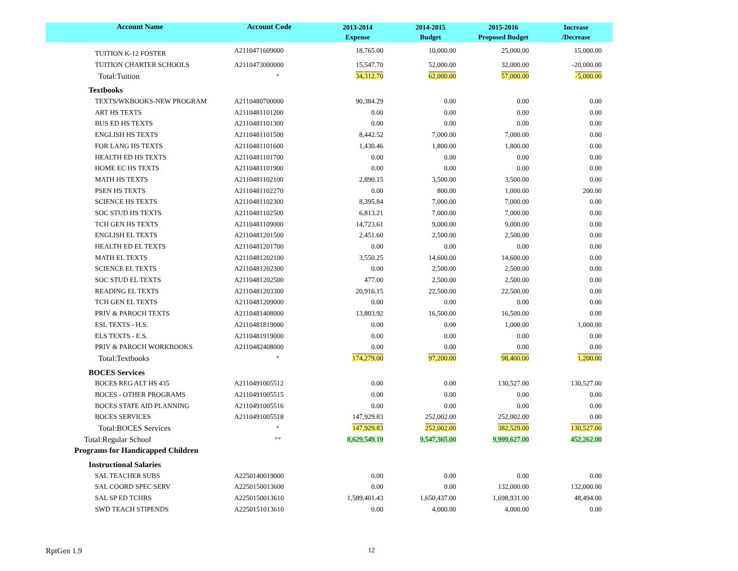| Account Name | Account Code | 2013-2014 Expense | 2014-2015 Budget | 2015-2016 Proposed Budget | Increase /Decrease |
| --- | --- | --- | --- | --- | --- |
| TUITION K-12 FOSTER | A2110471609000 | 18,765.00 | 10,000.00 | 25,000.00 | 15,000.00 |
| TUITION CHARTER SCHOOLS | A2110473000000 | 15,547.70 | 52,000.00 | 32,000.00 | -20,000.00 |
| Total:Tuition | * | 34,312.70 | 62,000.00 | 57,000.00 | -5,000.00 |
| Textbooks | | | | | |
| TEXTS/WKBOOKS-NEW PROGRAM | A2110480700000 | 90,384.29 | 0.00 | 0.00 | 0.00 |
| ART HS TEXTS | A2110481101200 | 0.00 | 0.00 | 0.00 | 0.00 |
| BUS ED HS TEXTS | A2110481101300 | 0.00 | 0.00 | 0.00 | 0.00 |
| ENGLISH HS TEXTS | A2110481101500 | 8,442.52 | 7,000.00 | 7,000.00 | 0.00 |
| FOR LANG HS TEXTS | A2110481101600 | 1,430.46 | 1,800.00 | 1,800.00 | 0.00 |
| HEALTH ED HS TEXTS | A2110481101700 | 0.00 | 0.00 | 0.00 | 0.00 |
| HOME EC HS TEXTS | A2110481101900 | 0.00 | 0.00 | 0.00 | 0.00 |
| MATH HS TEXTS | A2110481102100 | 2,890.15 | 3,500.00 | 3,500.00 | 0.00 |
| PSEN HS TEXTS | A2110481102270 | 0.00 | 800.00 | 1,000.00 | 200.00 |
| SCIENCE HS TEXTS | A2110481102300 | 8,395.84 | 7,000.00 | 7,000.00 | 0.00 |
| SOC STUD HS TEXTS | A2110481102500 | 6,813.21 | 7,000.00 | 7,000.00 | 0.00 |
| TCH GEN HS TEXTS | A2110481109000 | 14,723.61 | 9,000.00 | 9,000.00 | 0.00 |
| ENGLISH EL TEXTS | A2110481201500 | 2,451.60 | 2,500.00 | 2,500.00 | 0.00 |
| HEALTH ED EL TEXTS | A2110481201700 | 0.00 | 0.00 | 0.00 | 0.00 |
| MATH EL TEXTS | A2110481202100 | 3,550.25 | 14,600.00 | 14,600.00 | 0.00 |
| SCIENCE EL TEXTS | A2110481202300 | 0.00 | 2,500.00 | 2,500.00 | 0.00 |
| SOC STUD EL TEXTS | A2110481202500 | 477.00 | 2,500.00 | 2,500.00 | 0.00 |
| READING EL TEXTS | A2110481203300 | 20,916.15 | 22,500.00 | 22,500.00 | 0.00 |
| TCH GEN EL TEXTS | A2110481209000 | 0.00 | 0.00 | 0.00 | 0.00 |
| PRIV & PAROCH TEXTS | A2110481408000 | 13,803.92 | 16,500.00 | 16,500.00 | 0.00 |
| ESL TEXTS - H.S. | A2110481819000 | 0.00 | 0.00 | 1,000.00 | 1,000.00 |
| ELS TEXTS - E.S. | A2110481919000 | 0.00 | 0.00 | 0.00 | 0.00 |
| PRIV & PAROCH WORKBOOKS | A2110482408000 | 0.00 | 0.00 | 0.00 | 0.00 |
| Total:Textbooks | * | 174,279.00 | 97,200.00 | 98,400.00 | 1,200.00 |
| BOCES Services | | | | | |
| BOCES REG ALT HS 435 | A2110491005512 | 0.00 | 0.00 | 130,527.00 | 130,527.00 |
| BOCES - OTHER PROGRAMS | A2110491005515 | 0.00 | 0.00 | 0.00 | 0.00 |
| BOCES STATE AID PLANNING | A2110491005516 | 0.00 | 0.00 | 0.00 | 0.00 |
| BOCES SERVICES | A2110491005518 | 147,929.83 | 252,002.00 | 252,002.00 | 0.00 |
| Total:BOCES Services | * | 147,929.83 | 252,002.00 | 382,529.00 | 130,527.00 |
| Total:Regular School | ** | 8,629,549.19 | 9,547,365.00 | 9,999,627.00 | 452,262.00 |
| Programs for Handicapped Children | | | | | |
| Instructional Salaries | | | | | |
| SAL TEACHER SUBS | A2250140019000 | 0.00 | 0.00 | 0.00 | 0.00 |
| SAL COORD SPEC SERV | A2250150013600 | 0.00 | 0.00 | 132,000.00 | 132,000.00 |
| SAL SP ED TCHRS | A2250150013610 | 1,589,401.43 | 1,650,437.00 | 1,698,931.00 | 48,494.00 |
| SWD TEACH STIPENDS | A2250151013610 | 0.00 | 4,000.00 | 4,000.00 | 0.00 |
RptGen 1.9 12